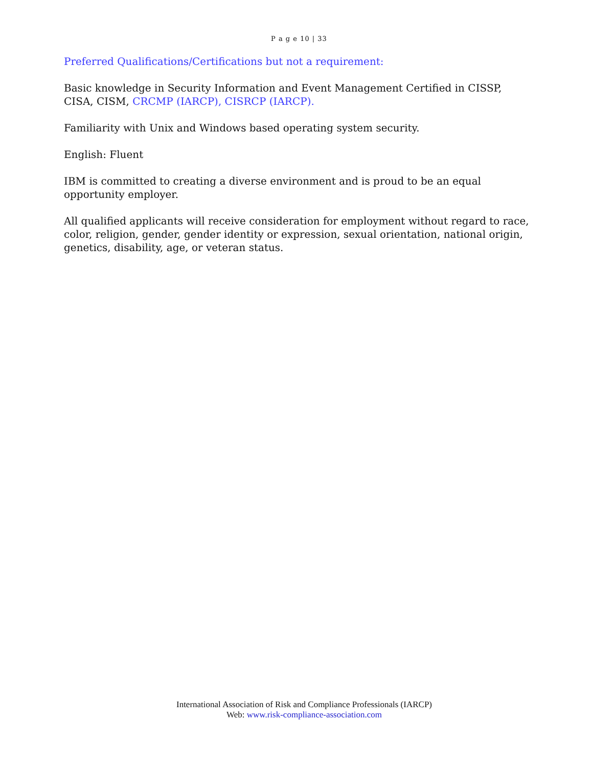P a g e 10 | 33
Preferred Qualifications/Certifications but not a requirement:
Basic knowledge in Security Information and Event Management Certified in CISSP, CISA, CISM, CRCMP (IARCP), CISRCP (IARCP).
Familiarity with Unix and Windows based operating system security.
English: Fluent
IBM is committed to creating a diverse environment and is proud to be an equal opportunity employer.
All qualified applicants will receive consideration for employment without regard to race, color, religion, gender, gender identity or expression, sexual orientation, national origin, genetics, disability, age, or veteran status.
International Association of Risk and Compliance Professionals (IARCP)
Web: www.risk-compliance-association.com